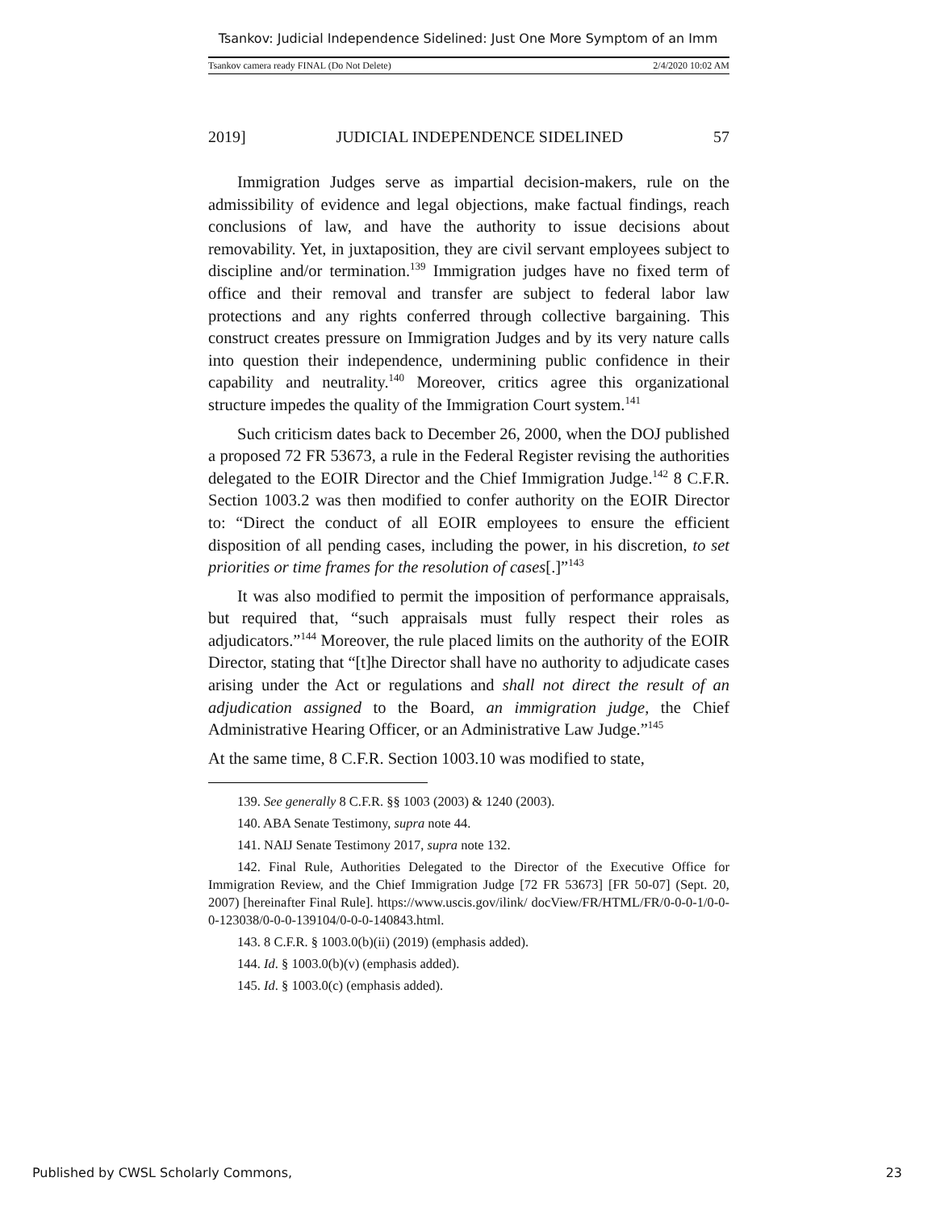Tsankov: Judicial Independence Sidelined: Just One More Symptom of an Imm
Tsankov camera ready FINAL (Do Not Delete) 2/4/2020 10:02 AM
2019] JUDICIAL INDEPENDENCE SIDELINED 57
Immigration Judges serve as impartial decision-makers, rule on the admissibility of evidence and legal objections, make factual findings, reach conclusions of law, and have the authority to issue decisions about removability. Yet, in juxtaposition, they are civil servant employees subject to discipline and/or termination.<sup>139</sup> Immigration judges have no fixed term of office and their removal and transfer are subject to federal labor law protections and any rights conferred through collective bargaining. This construct creates pressure on Immigration Judges and by its very nature calls into question their independence, undermining public confidence in their capability and neutrality.<sup>140</sup> Moreover, critics agree this organizational structure impedes the quality of the Immigration Court system.<sup>141</sup>
Such criticism dates back to December 26, 2000, when the DOJ published a proposed 72 FR 53673, a rule in the Federal Register revising the authorities delegated to the EOIR Director and the Chief Immigration Judge.<sup>142</sup> 8 C.F.R. Section 1003.2 was then modified to confer authority on the EOIR Director to: “Direct the conduct of all EOIR employees to ensure the efficient disposition of all pending cases, including the power, in his discretion, to set priorities or time frames for the resolution of cases[.]”<sup>143</sup>
It was also modified to permit the imposition of performance appraisals, but required that, “such appraisals must fully respect their roles as adjudicators.”<sup>144</sup> Moreover, the rule placed limits on the authority of the EOIR Director, stating that “[t]he Director shall have no authority to adjudicate cases arising under the Act or regulations and shall not direct the result of an adjudication assigned to the Board, an immigration judge, the Chief Administrative Hearing Officer, or an Administrative Law Judge.”<sup>145</sup>
At the same time, 8 C.F.R. Section 1003.10 was modified to state,
139. See generally 8 C.F.R. §§ 1003 (2003) & 1240 (2003).
140. ABA Senate Testimony, supra note 44.
141. NAIJ Senate Testimony 2017, supra note 132.
142. Final Rule, Authorities Delegated to the Director of the Executive Office for Immigration Review, and the Chief Immigration Judge [72 FR 53673] [FR 50-07] (Sept. 20, 2007) [hereinafter Final Rule]. https://www.uscis.gov/ilink/ docView/FR/HTML/FR/0-0-0-1/0-0-0-123038/0-0-0-139104/0-0-0-140843.html.
143. 8 C.F.R. § 1003.0(b)(ii) (2019) (emphasis added).
144. Id. § 1003.0(b)(v) (emphasis added).
145. Id. § 1003.0(c) (emphasis added).
Published by CWSL Scholarly Commons, 23